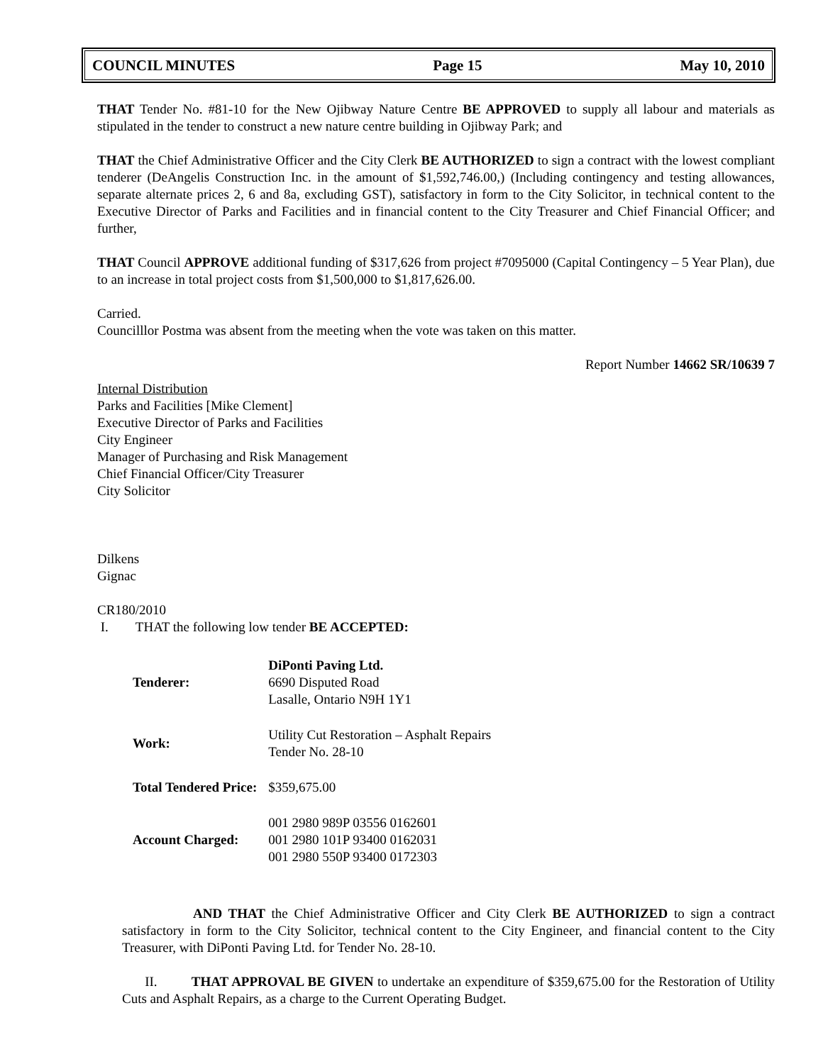COUNCIL MINUTES Page 15 May 10, 2010
THAT Tender No. #81-10 for the New Ojibway Nature Centre BE APPROVED to supply all labour and materials as stipulated in the tender to construct a new nature centre building in Ojibway Park; and
THAT the Chief Administrative Officer and the City Clerk BE AUTHORIZED to sign a contract with the lowest compliant tenderer (DeAngelis Construction Inc. in the amount of $1,592,746.00,) (Including contingency and testing allowances, separate alternate prices 2, 6 and 8a, excluding GST), satisfactory in form to the City Solicitor, in technical content to the Executive Director of Parks and Facilities and in financial content to the City Treasurer and Chief Financial Officer; and further,
THAT Council APPROVE additional funding of $317,626 from project #7095000 (Capital Contingency – 5 Year Plan), due to an increase in total project costs from $1,500,000 to $1,817,626.00.
Carried.
Councilllor Postma was absent from the meeting when the vote was taken on this matter.
Report Number 14662 SR/10639 7
Internal Distribution
Parks and Facilities [Mike Clement]
Executive Director of Parks and Facilities
City Engineer
Manager of Purchasing and Risk Management
Chief Financial Officer/City Treasurer
City Solicitor
Dilkens
Gignac
CR180/2010
I. THAT the following low tender BE ACCEPTED:
| Tenderer: | DiPonti Paving Ltd. 6690 Disputed Road Lasalle, Ontario N9H 1Y1 |
| Work: | Utility Cut Restoration – Asphalt Repairs Tender No. 28-10 |
| Total Tendered Price: | $359,675.00 |
| Account Charged: | 001 2980 989P 03556 0162601 001 2980 101P 93400 0162031 001 2980 550P 93400 0172303 |
AND THAT the Chief Administrative Officer and City Clerk BE AUTHORIZED to sign a contract satisfactory in form to the City Solicitor, technical content to the City Engineer, and financial content to the City Treasurer, with DiPonti Paving Ltd. for Tender No. 28-10.
II. THAT APPROVAL BE GIVEN to undertake an expenditure of $359,675.00 for the Restoration of Utility Cuts and Asphalt Repairs, as a charge to the Current Operating Budget.